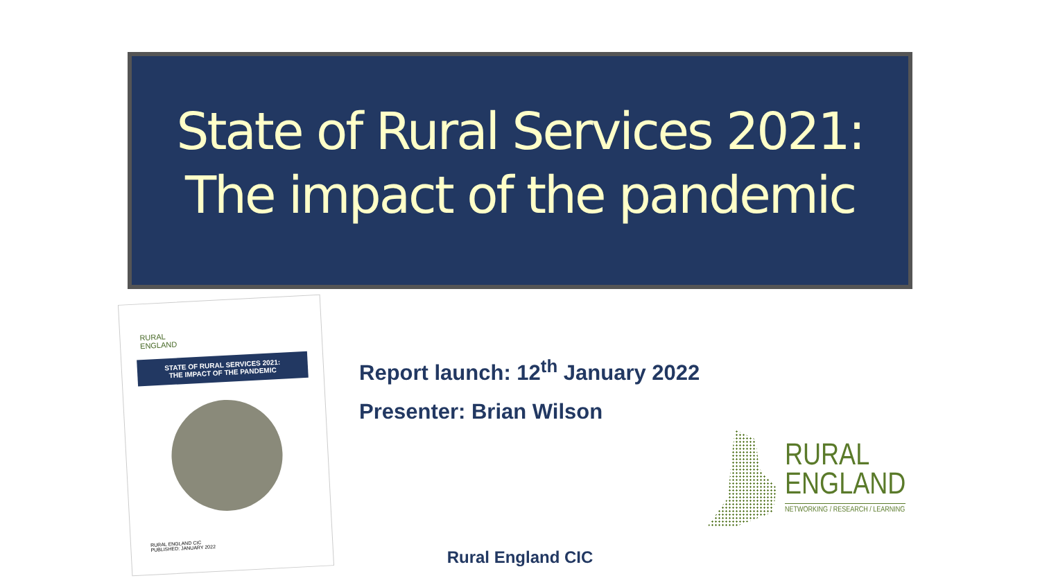State of Rural Services 2021:
The impact of the pandemic
RURAL
ENGLAND
STATE OF RURAL SERVICES 2021:
THE IMPACT OF THE PANDEMIC
RURAL ENGLAND CIC
PUBLISHED: JANUARY 2022
Report launch: 12<sup>th</sup> January 2022
Presenter: Brian Wilson
RURAL
ENGLAND
NETWORKING / RESEARCH / LEARNING
Rural England CIC